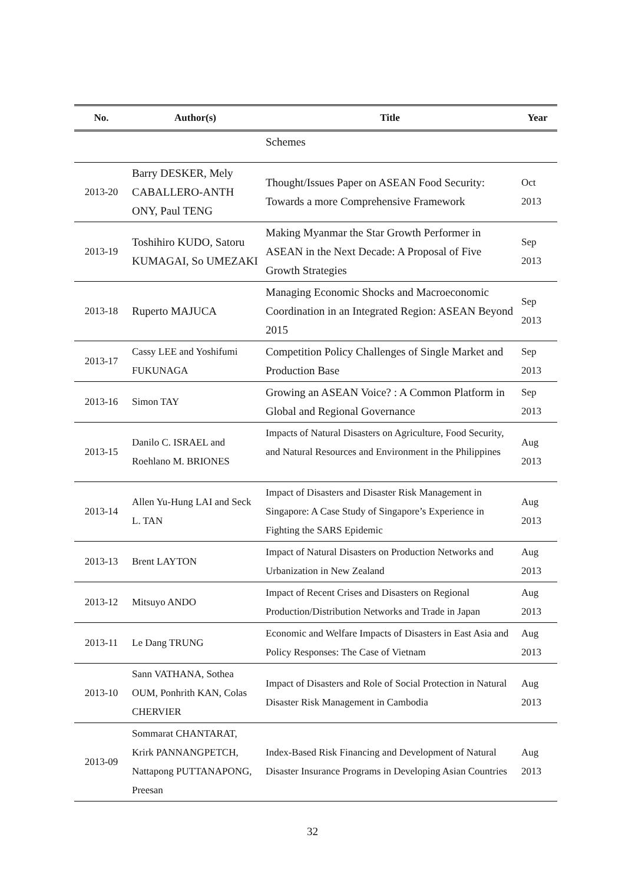| No. | Author(s) | Title | Year |
| --- | --- | --- | --- |
| | | Schemes | |
| 2013-20 | Barry DESKER, Mely CABALLERO-ANTH ONY, Paul TENG | Thought/Issues Paper on ASEAN Food Security: Towards a more Comprehensive Framework | Oct 2013 |
| 2013-19 | Toshihiro KUDO, Satoru KUMAGAI, So UMEZAKI | Making Myanmar the Star Growth Performer in ASEAN in the Next Decade: A Proposal of Five Growth Strategies | Sep 2013 |
| 2013-18 | Ruperto MAJUCA | Managing Economic Shocks and Macroeconomic Coordination in an Integrated Region: ASEAN Beyond 2015 | Sep 2013 |
| 2013-17 | Cassy LEE and Yoshifumi FUKUNAGA | Competition Policy Challenges of Single Market and Production Base | Sep 2013 |
| 2013-16 | Simon TAY | Growing an ASEAN Voice? : A Common Platform in Global and Regional Governance | Sep 2013 |
| 2013-15 | Danilo C. ISRAEL and Roehlano M. BRIONES | Impacts of Natural Disasters on Agriculture, Food Security, and Natural Resources and Environment in the Philippines | Aug 2013 |
| 2013-14 | Allen Yu-Hung LAI and Seck L. TAN | Impact of Disasters and Disaster Risk Management in Singapore: A Case Study of Singapore’s Experience in Fighting the SARS Epidemic | Aug 2013 |
| 2013-13 | Brent LAYTON | Impact of Natural Disasters on Production Networks and Urbanization in New Zealand | Aug 2013 |
| 2013-12 | Mitsuyo ANDO | Impact of Recent Crises and Disasters on Regional Production/Distribution Networks and Trade in Japan | Aug 2013 |
| 2013-11 | Le Dang TRUNG | Economic and Welfare Impacts of Disasters in East Asia and Policy Responses: The Case of Vietnam | Aug 2013 |
| 2013-10 | Sann VATHANA, Sothea OUM, Ponhrith KAN, Colas CHERVIER | Impact of Disasters and Role of Social Protection in Natural Disaster Risk Management in Cambodia | Aug 2013 |
| 2013-09 | Sommarat CHANTARAT, Krirk PANNANGPETCH, Nattapong PUTTANAPONG, Preesan | Index-Based Risk Financing and Development of Natural Disaster Insurance Programs in Developing Asian Countries | Aug 2013 |
32